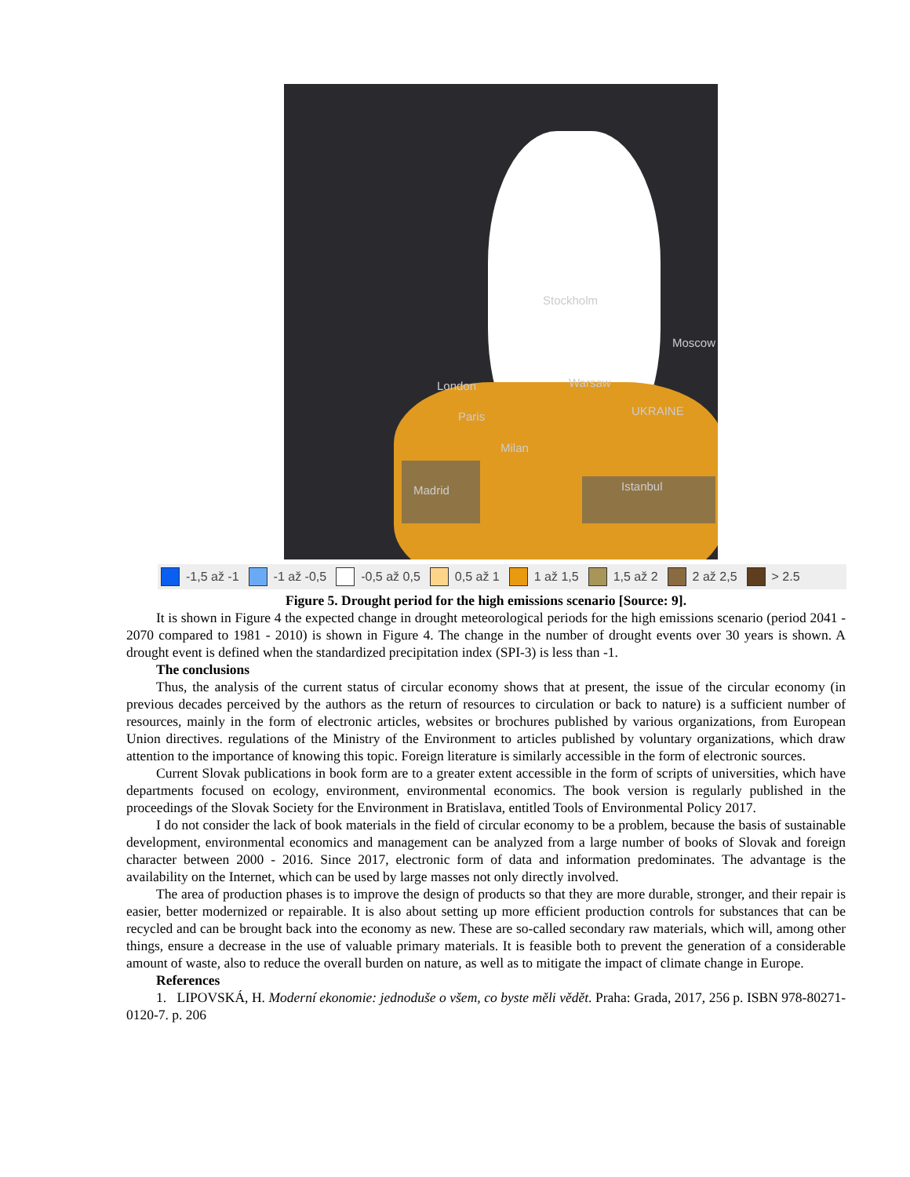Stockholm
Moscow
London Warsaw
UKRAINE Paris
Milan
Madrid Istanbul
-1,5 až -1 -1 až -0,5 -0,5 až 0,5 0,5 až 1 1 až 1,5 1,5 až 2 2 až 2,5 > 2.5
Figure 5. Drought period for the high emissions scenario [Source: 9].
It is shown in Figure 4 the expected change in drought meteorological periods for the high emissions scenario (period 2041 - 2070 compared to 1981 - 2010) is shown in Figure 4. The change in the number of drought events over 30 years is shown. A drought event is defined when the standardized precipitation index (SPI-3) is less than -1.
The conclusions
Thus, the analysis of the current status of circular economy shows that at present, the issue of the circular economy (in previous decades perceived by the authors as the return of resources to circulation or back to nature) is a sufficient number of resources, mainly in the form of electronic articles, websites or brochures published by various organizations, from European Union directives. regulations of the Ministry of the Environment to articles published by voluntary organizations, which draw attention to the importance of knowing this topic. Foreign literature is similarly accessible in the form of electronic sources.
Current Slovak publications in book form are to a greater extent accessible in the form of scripts of universities, which have departments focused on ecology, environment, environmental economics. The book version is regularly published in the proceedings of the Slovak Society for the Environment in Bratislava, entitled Tools of Environmental Policy 2017.
I do not consider the lack of book materials in the field of circular economy to be a problem, because the basis of sustainable development, environmental economics and management can be analyzed from a large number of books of Slovak and foreign character between 2000 - 2016. Since 2017, electronic form of data and information predominates. The advantage is the availability on the Internet, which can be used by large masses not only directly involved.
The area of production phases is to improve the design of products so that they are more durable, stronger, and their repair is easier, better modernized or repairable. It is also about setting up more efficient production controls for substances that can be recycled and can be brought back into the economy as new. These are so-called secondary raw materials, which will, among other things, ensure a decrease in the use of valuable primary materials. It is feasible both to prevent the generation of a considerable amount of waste, also to reduce the overall burden on nature, as well as to mitigate the impact of climate change in Europe.
References
1. LIPOVSKÁ, H. Moderní ekonomie: jednoduše o všem, co byste měli vědět. Praha: Grada, 2017, 256 p. ISBN 978-80271-0120-7. p. 206